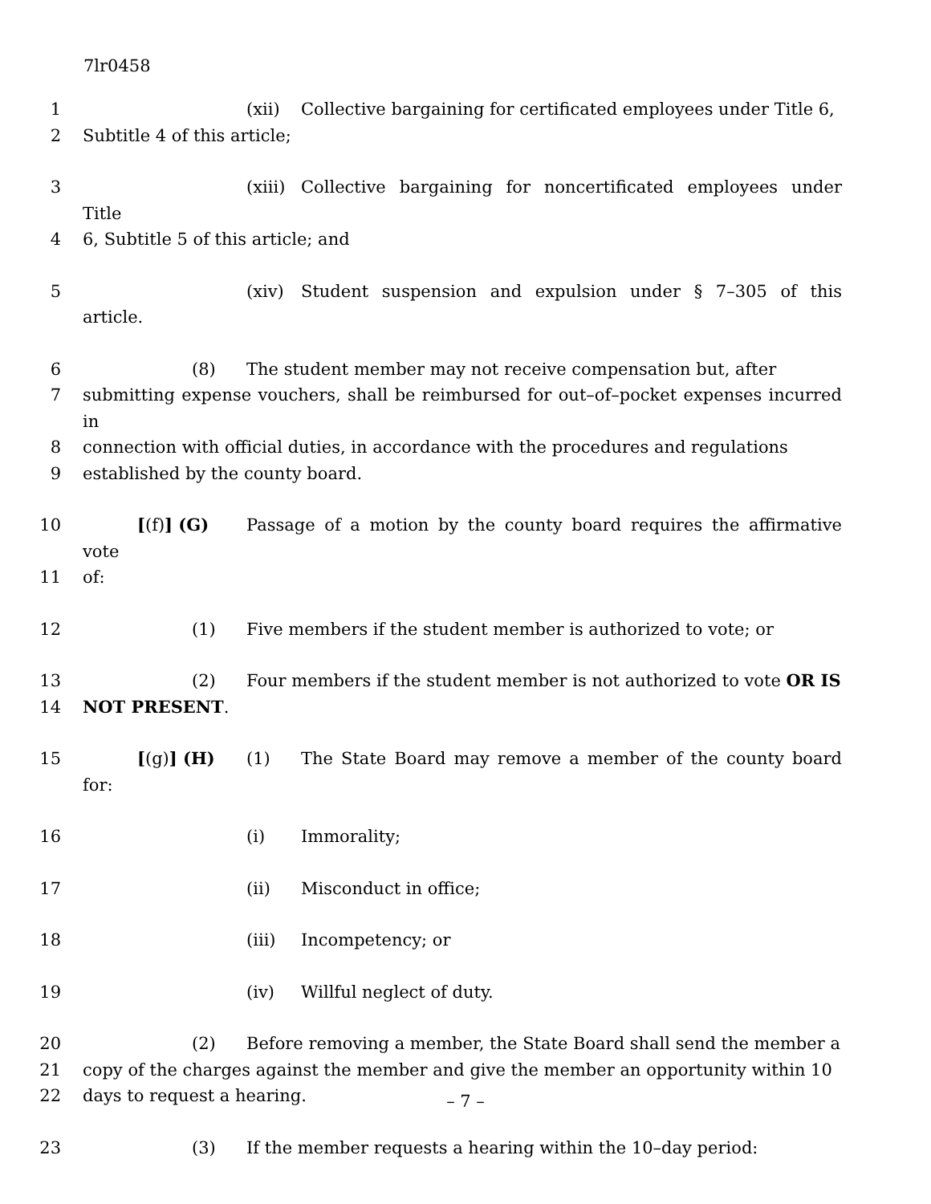7lr0458
1 (xii) Collective bargaining for certificated employees under Title 6,
2 Subtitle 4 of this article;
3 (xiii) Collective bargaining for noncertificated employees under Title
4 6, Subtitle 5 of this article; and
5 (xiv) Student suspension and expulsion under § 7–305 of this article.
6 (8) The student member may not receive compensation but, after
7 submitting expense vouchers, shall be reimbursed for out–of–pocket expenses incurred in
8 connection with official duties, in accordance with the procedures and regulations
9 established by the county board.
10 [(f)] (G) Passage of a motion by the county board requires the affirmative vote
11 of:
12 (1) Five members if the student member is authorized to vote; or
13 (2) Four members if the student member is not authorized to vote OR IS
14 NOT PRESENT.
15 [(g)] (H) (1) The State Board may remove a member of the county board for:
16 (i) Immorality;
17 (ii) Misconduct in office;
18 (iii) Incompetency; or
19 (iv) Willful neglect of duty.
20 (2) Before removing a member, the State Board shall send the member a
21 copy of the charges against the member and give the member an opportunity within 10
22 days to request a hearing.
23 (3) If the member requests a hearing within the 10–day period:
– 7 –